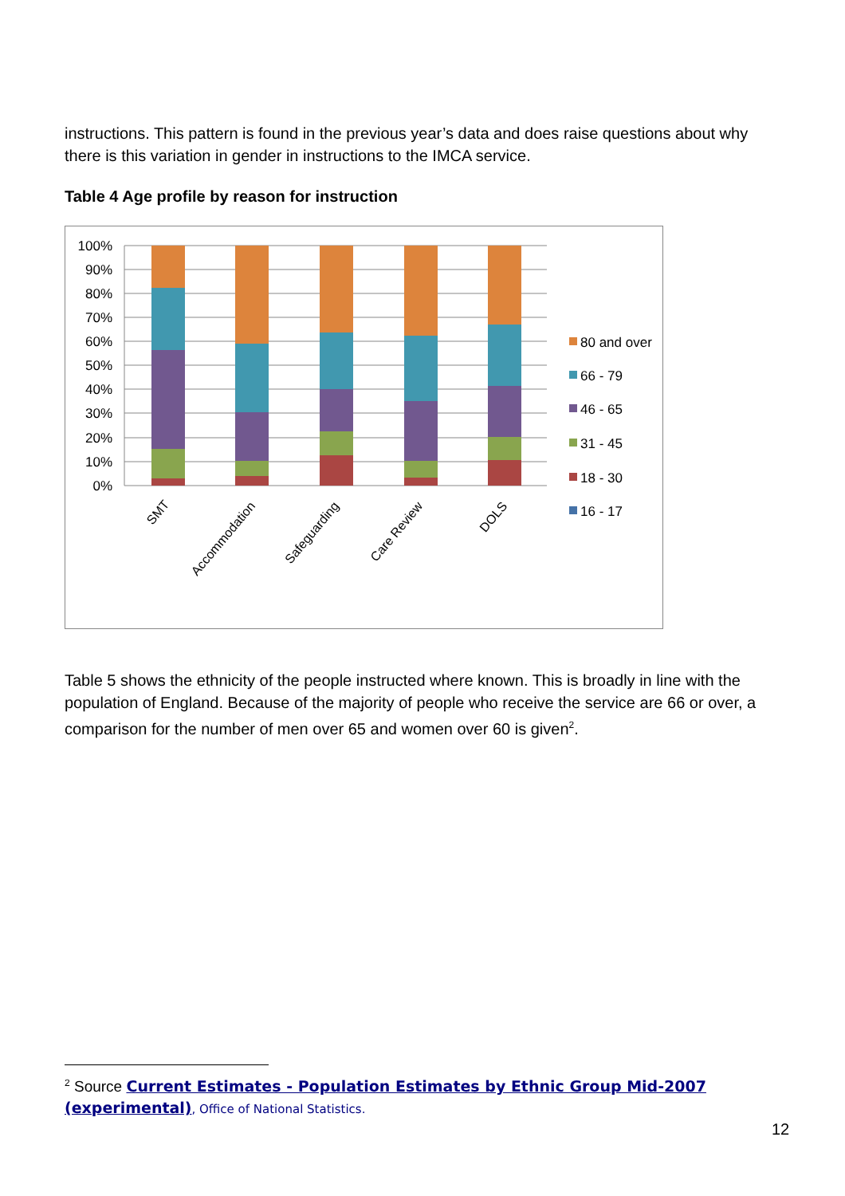instructions. This pattern is found in the previous year’s data and does raise questions about why there is this variation in gender in instructions to the IMCA service.
Table 4 Age profile by reason for instruction
100%
90%
80%
70%
60%
50%
40%
30%
20%
10%
0%
SMT
Accommodation
Safeguarding
Care Review
DOLS
80 and over
66 - 79
46 - 65
31 - 45
18 - 30
16 - 17
Table 5 shows the ethnicity of the people instructed where known. This is broadly in line with the population of England. Because of the majority of people who receive the service are 66 or over, a comparison for the number of men over 65 and women over 60 is given<sup>2</sup>.
<sup>2</sup> Source Current Estimates - Population Estimates by Ethnic Group Mid-2007 (experimental), Office of National Statistics.
12